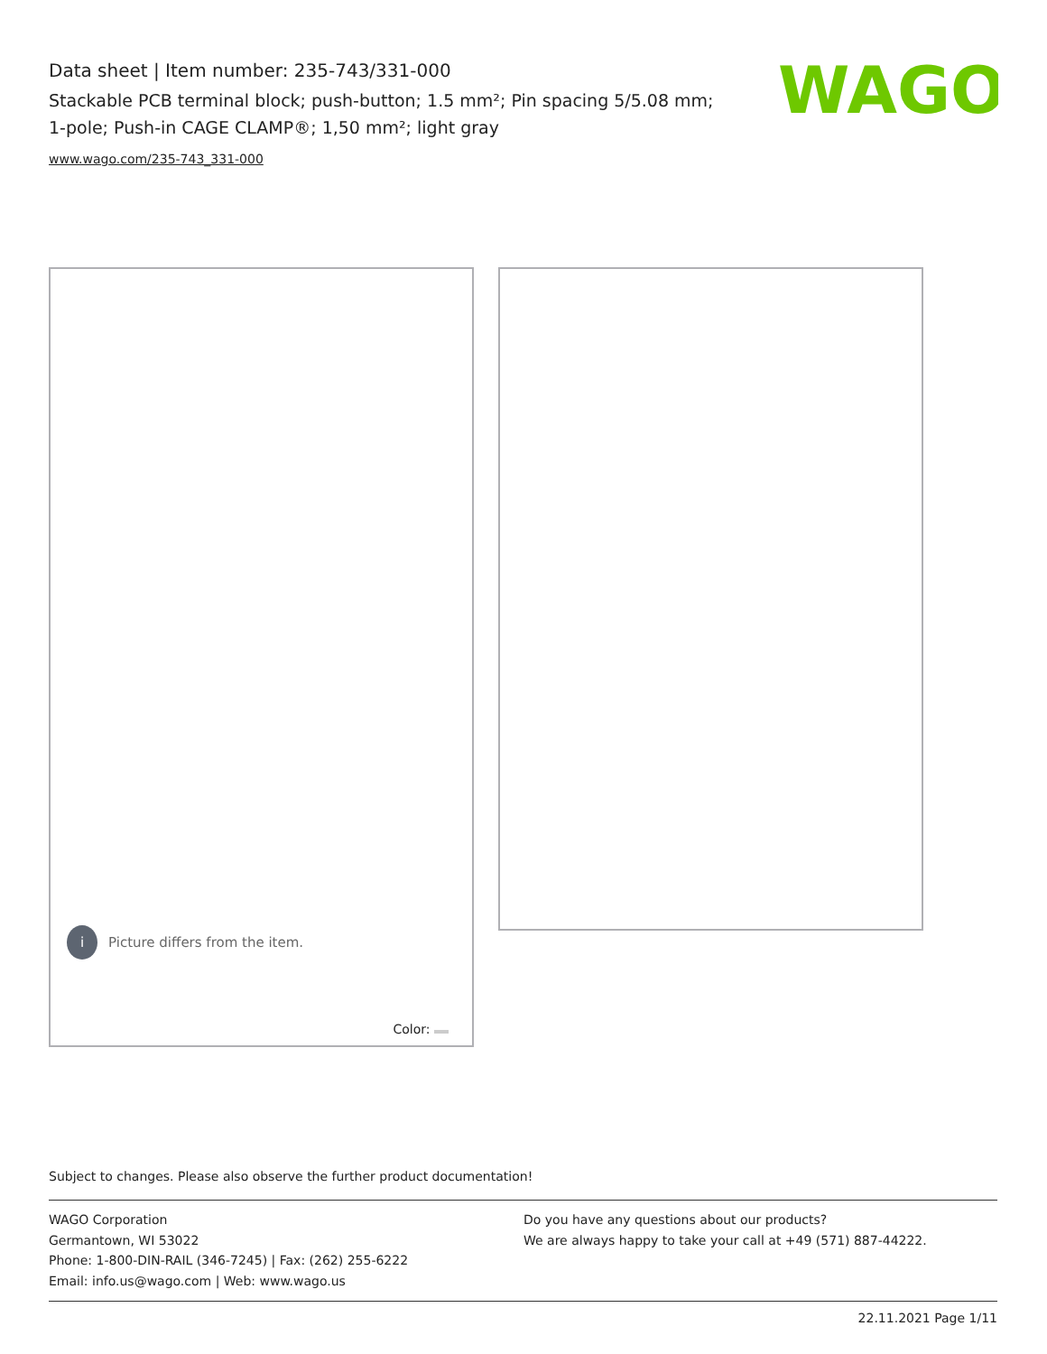Data sheet | Item number: 235-743/331-000
Stackable PCB terminal block; push-button; 1.5 mm²; Pin spacing 5/5.08 mm; 1-pole; Push-in CAGE CLAMP®; 1,50 mm²; light gray
www.wago.com/235-743_331-000
WAGO
i
Picture differs from the item.
Color:
Subject to changes. Please also observe the further product documentation!
WAGO Corporation
Germantown, WI 53022
Phone: 1-800-DIN-RAIL (346-7245) | Fax: (262) 255-6222
Email: info.us@wago.com | Web: www.wago.us
Do you have any questions about our products?
We are always happy to take your call at +49 (571) 887-44222.
22.11.2021 Page 1/11